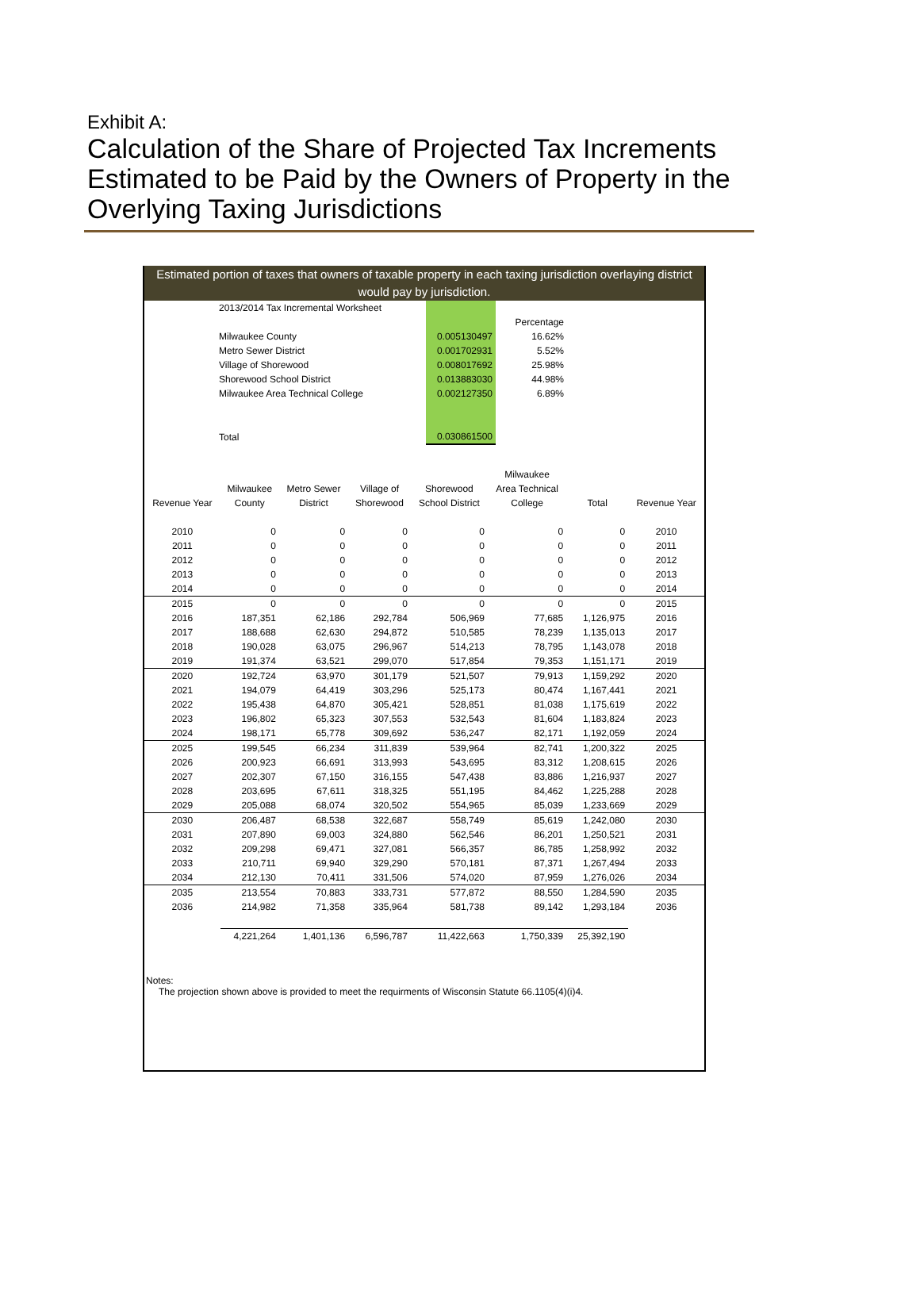Exhibit A:
Calculation of the Share of Projected Tax Increments Estimated to be Paid by the Owners of Property in the Overlying Taxing Jurisdictions
Estimated portion of taxes that owners of taxable property in each taxing jurisdiction overlaying district would pay by jurisdiction.
| | 2013/2014 Tax Incremental Worksheet | | | |
| | | | Percentage | |
| | Milwaukee County | 0.005130497 | 16.62% | |
| | Metro Sewer District | 0.001702931 | 5.52% | |
| | Village of Shorewood | 0.008017692 | 25.98% | |
| | Shorewood School District | 0.013883030 | 44.98% | |
| | Milwaukee Area Technical College | 0.002127350 | 6.89% | |
| | Total | 0.030861500 | | |
| | | | | | Milwaukee | | |
| --- | --- | --- | --- | --- | --- | --- | --- |
| | Milwaukee | Metro Sewer | Village of | Shorewood | Area Technical | | |
| Revenue Year | County | District | Shorewood | School District | College | Total | Revenue Year |
| 2010 | 0 | 0 | 0 | 0 | 0 | 0 | 2010 |
| 2011 | 0 | 0 | 0 | 0 | 0 | 0 | 2011 |
| 2012 | 0 | 0 | 0 | 0 | 0 | 0 | 2012 |
| 2013 | 0 | 0 | 0 | 0 | 0 | 0 | 2013 |
| 2014 | 0 | 0 | 0 | 0 | 0 | 0 | 2014 |
| 2015 | 0 | 0 | 0 | 0 | 0 | 0 | 2015 |
| 2016 | 187,351 | 62,186 | 292,784 | 506,969 | 77,685 | 1,126,975 | 2016 |
| 2017 | 188,688 | 62,630 | 294,872 | 510,585 | 78,239 | 1,135,013 | 2017 |
| 2018 | 190,028 | 63,075 | 296,967 | 514,213 | 78,795 | 1,143,078 | 2018 |
| 2019 | 191,374 | 63,521 | 299,070 | 517,854 | 79,353 | 1,151,171 | 2019 |
| 2020 | 192,724 | 63,970 | 301,179 | 521,507 | 79,913 | 1,159,292 | 2020 |
| 2021 | 194,079 | 64,419 | 303,296 | 525,173 | 80,474 | 1,167,441 | 2021 |
| 2022 | 195,438 | 64,870 | 305,421 | 528,851 | 81,038 | 1,175,619 | 2022 |
| 2023 | 196,802 | 65,323 | 307,553 | 532,543 | 81,604 | 1,183,824 | 2023 |
| 2024 | 198,171 | 65,778 | 309,692 | 536,247 | 82,171 | 1,192,059 | 2024 |
| 2025 | 199,545 | 66,234 | 311,839 | 539,964 | 82,741 | 1,200,322 | 2025 |
| 2026 | 200,923 | 66,691 | 313,993 | 543,695 | 83,312 | 1,208,615 | 2026 |
| 2027 | 202,307 | 67,150 | 316,155 | 547,438 | 83,886 | 1,216,937 | 2027 |
| 2028 | 203,695 | 67,611 | 318,325 | 551,195 | 84,462 | 1,225,288 | 2028 |
| 2029 | 205,088 | 68,074 | 320,502 | 554,965 | 85,039 | 1,233,669 | 2029 |
| 2030 | 206,487 | 68,538 | 322,687 | 558,749 | 85,619 | 1,242,080 | 2030 |
| 2031 | 207,890 | 69,003 | 324,880 | 562,546 | 86,201 | 1,250,521 | 2031 |
| 2032 | 209,298 | 69,471 | 327,081 | 566,357 | 86,785 | 1,258,992 | 2032 |
| 2033 | 210,711 | 69,940 | 329,290 | 570,181 | 87,371 | 1,267,494 | 2033 |
| 2034 | 212,130 | 70,411 | 331,506 | 574,020 | 87,959 | 1,276,026 | 2034 |
| 2035 | 213,554 | 70,883 | 333,731 | 577,872 | 88,550 | 1,284,590 | 2035 |
| 2036 | 214,982 | 71,358 | 335,964 | 581,738 | 89,142 | 1,293,184 | 2036 |
| | 4,221,264 | 1,401,136 | 6,596,787 | 11,422,663 | 1,750,339 | 25,392,190 | |
Notes:
The projection shown above is provided to meet the requirments of Wisconsin Statute 66.1105(4)(i)4.